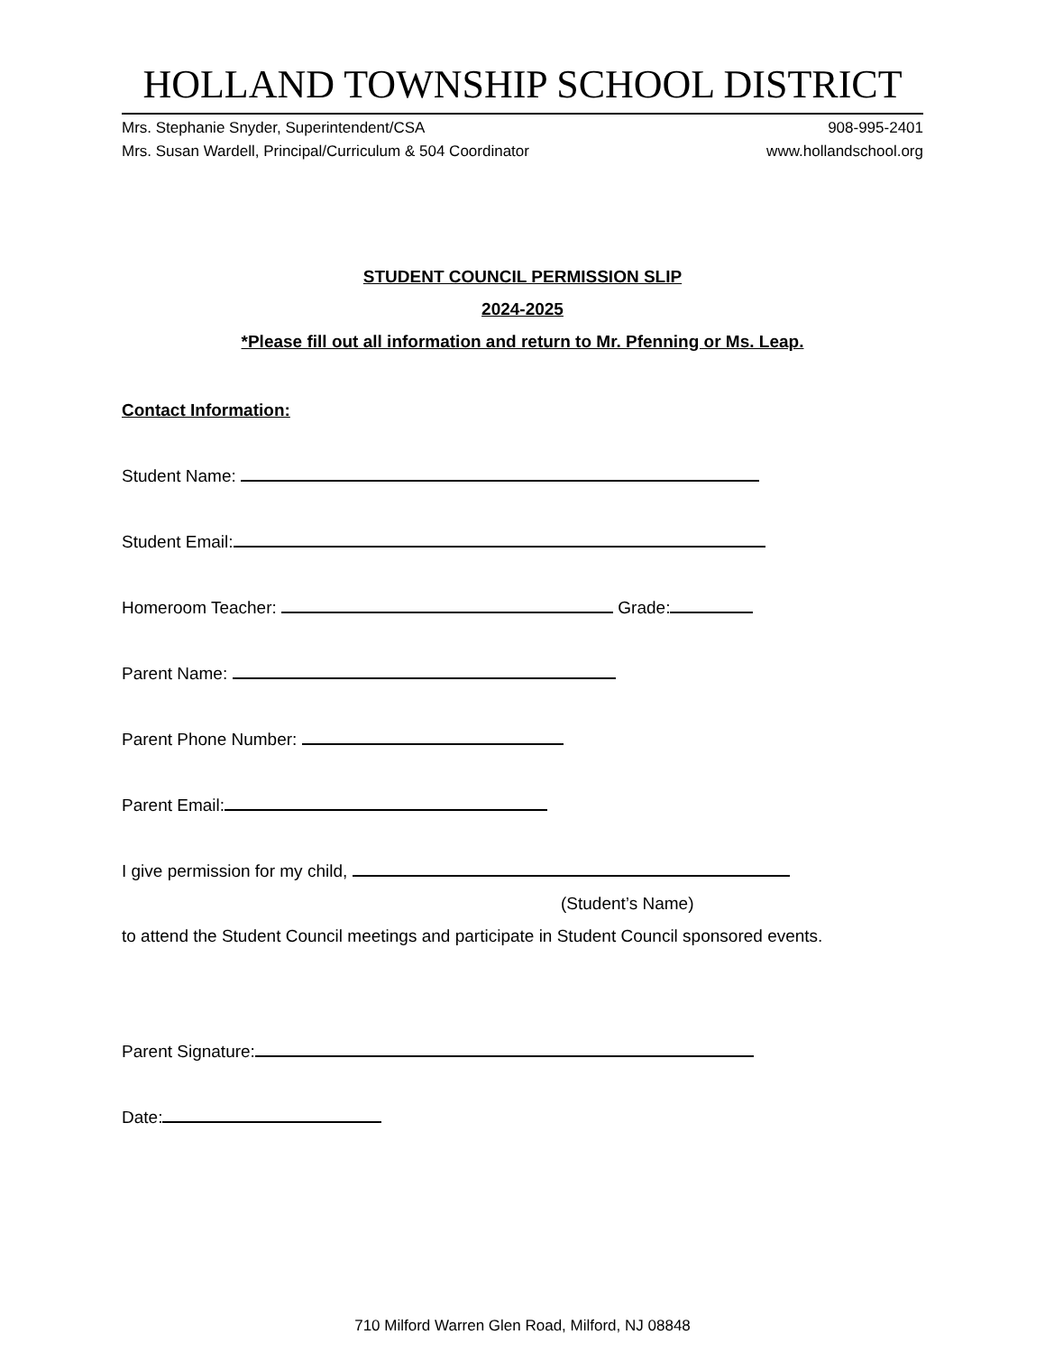HOLLAND TOWNSHIP SCHOOL DISTRICT
Mrs. Stephanie Snyder, Superintendent/CSA
Mrs. Susan Wardell, Principal/Curriculum & 504 Coordinator
908-995-2401
www.hollandschool.org
STUDENT COUNCIL PERMISSION SLIP
2024-2025
*Please fill out all information and return to Mr. Pfenning or Ms. Leap.
Contact Information:
Student Name:
Student Email:
Homeroom Teacher: Grade:
Parent Name:
Parent Phone Number:
Parent Email:
I give permission for my child,
(Student’s Name)
to attend the Student Council meetings and participate in Student Council sponsored events.
Parent Signature:
Date:
710 Milford Warren Glen Road, Milford, NJ 08848